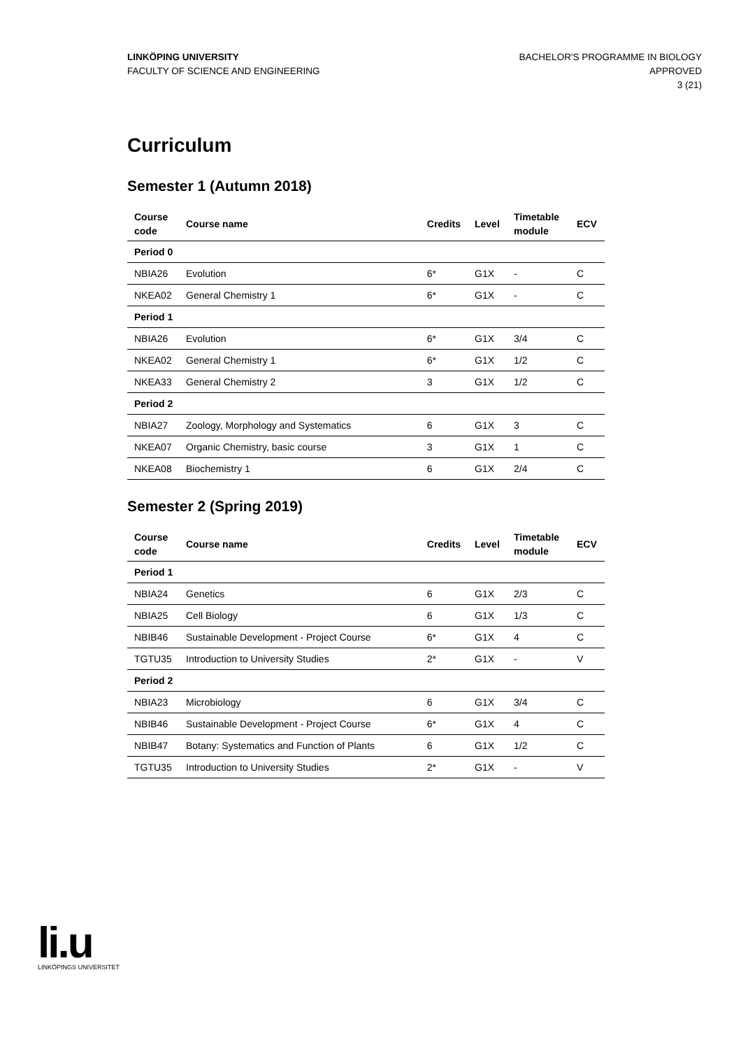LINKÖPING UNIVERSITY
FACULTY OF SCIENCE AND ENGINEERING
BACHELOR'S PROGRAMME IN BIOLOGY
APPROVED
3 (21)
Curriculum
Semester 1 (Autumn 2018)
| Course code | Course name | Credits | Level | Timetable module | ECV |
| --- | --- | --- | --- | --- | --- |
| Period 0 | | | | | |
| NBIA26 | Evolution | 6* | G1X | - | C |
| NKEA02 | General Chemistry 1 | 6* | G1X | - | C |
| Period 1 | | | | | |
| NBIA26 | Evolution | 6* | G1X | 3/4 | C |
| NKEA02 | General Chemistry 1 | 6* | G1X | 1/2 | C |
| NKEA33 | General Chemistry 2 | 3 | G1X | 1/2 | C |
| Period 2 | | | | | |
| NBIA27 | Zoology, Morphology and Systematics | 6 | G1X | 3 | C |
| NKEA07 | Organic Chemistry, basic course | 3 | G1X | 1 | C |
| NKEA08 | Biochemistry 1 | 6 | G1X | 2/4 | C |
Semester 2 (Spring 2019)
| Course code | Course name | Credits | Level | Timetable module | ECV |
| --- | --- | --- | --- | --- | --- |
| Period 1 | | | | | |
| NBIA24 | Genetics | 6 | G1X | 2/3 | C |
| NBIA25 | Cell Biology | 6 | G1X | 1/3 | C |
| NBIB46 | Sustainable Development - Project Course | 6* | G1X | 4 | C |
| TGTU35 | Introduction to University Studies | 2* | G1X | - | V |
| Period 2 | | | | | |
| NBIA23 | Microbiology | 6 | G1X | 3/4 | C |
| NBIB46 | Sustainable Development - Project Course | 6* | G1X | 4 | C |
| NBIB47 | Botany: Systematics and Function of Plants | 6 | G1X | 1/2 | C |
| TGTU35 | Introduction to University Studies | 2* | G1X | - | V |
li.u
LINKÖPINGS UNIVERSITET